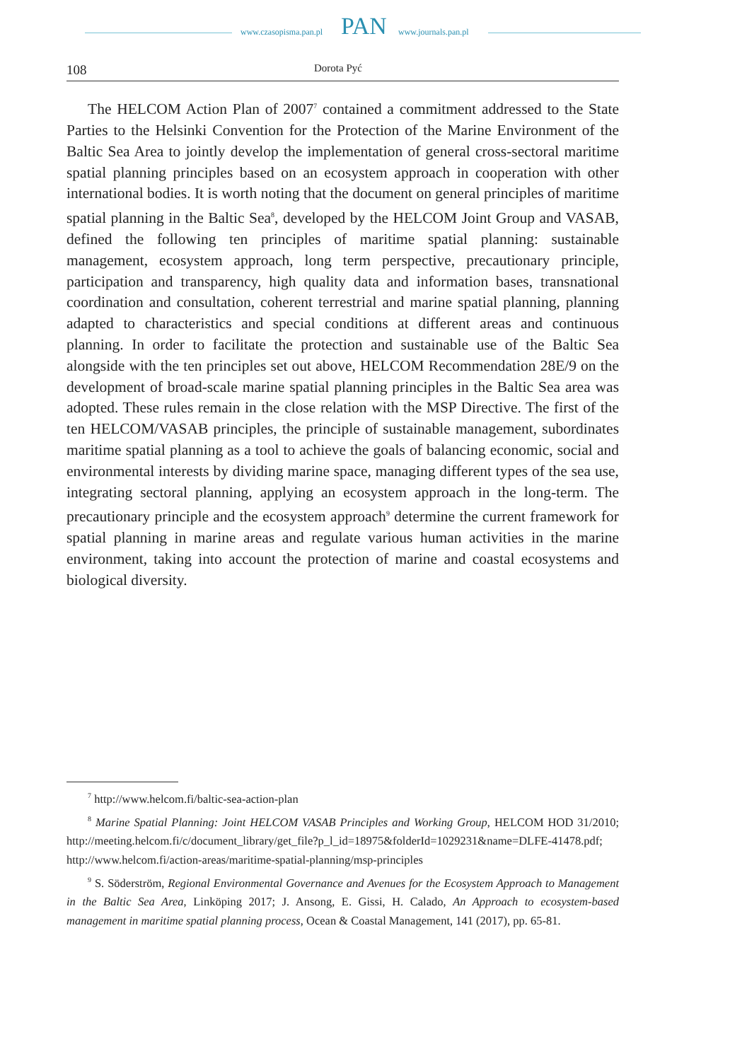www.czasopisma.pan.pl PAN www.journals.pan.pl
108 Dorota Pyć
The HELCOM Action Plan of 2007<sup>7</sup> contained a commitment addressed to the State Parties to the Helsinki Convention for the Protection of the Marine Environment of the Baltic Sea Area to jointly develop the implementation of general cross-sectoral maritime spatial planning principles based on an ecosystem approach in cooperation with other international bodies. It is worth noting that the document on general principles of maritime spatial planning in the Baltic Sea<sup>8</sup>, developed by the HELCOM Joint Group and VASAB, defined the following ten principles of maritime spatial planning: sustainable management, ecosystem approach, long term perspective, precautionary principle, participation and transparency, high quality data and information bases, transnational coordination and consultation, coherent terrestrial and marine spatial planning, planning adapted to characteristics and special conditions at different areas and continuous planning. In order to facilitate the protection and sustainable use of the Baltic Sea alongside with the ten principles set out above, HELCOM Recommendation 28E/9 on the development of broad-scale marine spatial planning principles in the Baltic Sea area was adopted. These rules remain in the close relation with the MSP Directive. The first of the ten HELCOM/VASAB principles, the principle of sustainable management, subordinates maritime spatial planning as a tool to achieve the goals of balancing economic, social and environmental interests by dividing marine space, managing different types of the sea use, integrating sectoral planning, applying an ecosystem approach in the long-term. The precautionary principle and the ecosystem approach<sup>9</sup> determine the current framework for spatial planning in marine areas and regulate various human activities in the marine environment, taking into account the protection of marine and coastal ecosystems and biological diversity.
<sup>7</sup> http://www.helcom.fi/baltic-sea-action-plan
<sup>8</sup> Marine Spatial Planning: Joint HELCOM VASAB Principles and Working Group, HELCOM HOD 31/2010; http://meeting.helcom.fi/c/document_library/get_file?p_l_id=18975&folderId=1029231&name=DLFE-41478.pdf; http://www.helcom.fi/action-areas/maritime-spatial-planning/msp-principles
<sup>9</sup> S. Söderström, Regional Environmental Governance and Avenues for the Ecosystem Approach to Management in the Baltic Sea Area, Linköping 2017; J. Ansong, E. Gissi, H. Calado, An Approach to ecosystem-based management in maritime spatial planning process, Ocean & Coastal Management, 141 (2017), pp. 65-81.